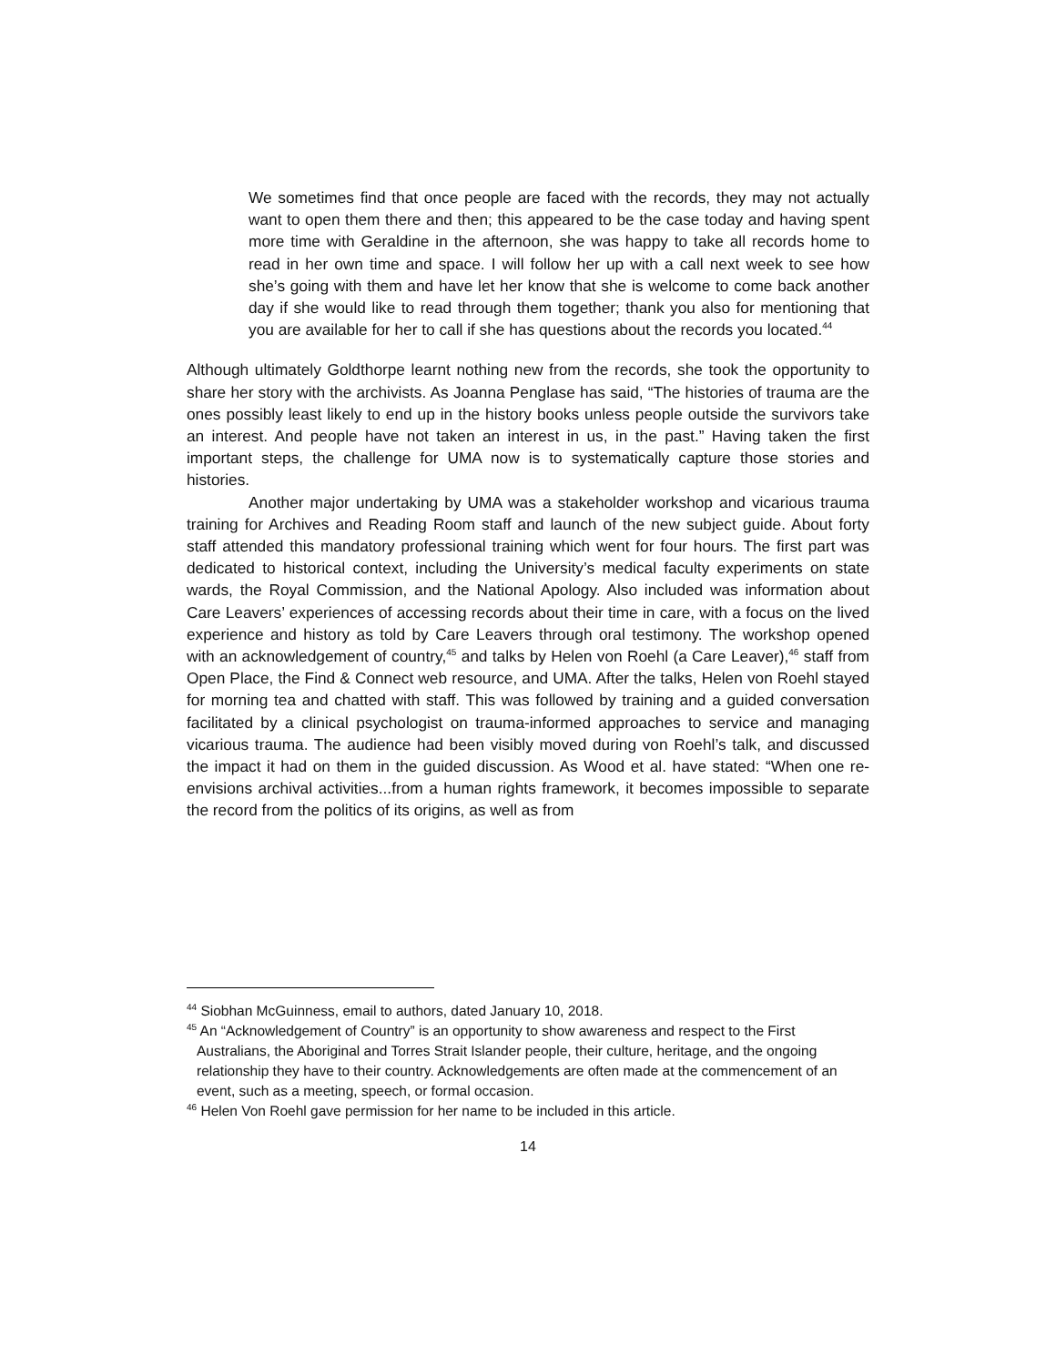We sometimes find that once people are faced with the records, they may not actually want to open them there and then; this appeared to be the case today and having spent more time with Geraldine in the afternoon, she was happy to take all records home to read in her own time and space. I will follow her up with a call next week to see how she’s going with them and have let her know that she is welcome to come back another day if she would like to read through them together; thank you also for mentioning that you are available for her to call if she has questions about the records you located.<sup>44</sup>
Although ultimately Goldthorpe learnt nothing new from the records, she took the opportunity to share her story with the archivists. As Joanna Penglase has said, “The histories of trauma are the ones possibly least likely to end up in the history books unless people outside the survivors take an interest. And people have not taken an interest in us, in the past.” Having taken the first important steps, the challenge for UMA now is to systematically capture those stories and histories.
Another major undertaking by UMA was a stakeholder workshop and vicarious trauma training for Archives and Reading Room staff and launch of the new subject guide. About forty staff attended this mandatory professional training which went for four hours. The first part was dedicated to historical context, including the University’s medical faculty experiments on state wards, the Royal Commission, and the National Apology. Also included was information about Care Leavers’ experiences of accessing records about their time in care, with a focus on the lived experience and history as told by Care Leavers through oral testimony. The workshop opened with an acknowledgement of country,<sup>45</sup> and talks by Helen von Roehl (a Care Leaver),<sup>46</sup> staff from Open Place, the Find & Connect web resource, and UMA. After the talks, Helen von Roehl stayed for morning tea and chatted with staff. This was followed by training and a guided conversation facilitated by a clinical psychologist on trauma-informed approaches to service and managing vicarious trauma. The audience had been visibly moved during von Roehl’s talk, and discussed the impact it had on them in the guided discussion. As Wood et al. have stated: “When one re-envisions archival activities...from a human rights framework, it becomes impossible to separate the record from the politics of its origins, as well as from
<sup>44</sup> Siobhan McGuinness, email to authors, dated January 10, 2018.
<sup>45</sup> An “Acknowledgement of Country” is an opportunity to show awareness and respect to the First Australians, the Aboriginal and Torres Strait Islander people, their culture, heritage, and the ongoing relationship they have to their country. Acknowledgements are often made at the commencement of an event, such as a meeting, speech, or formal occasion.
<sup>46</sup> Helen Von Roehl gave permission for her name to be included in this article.
14